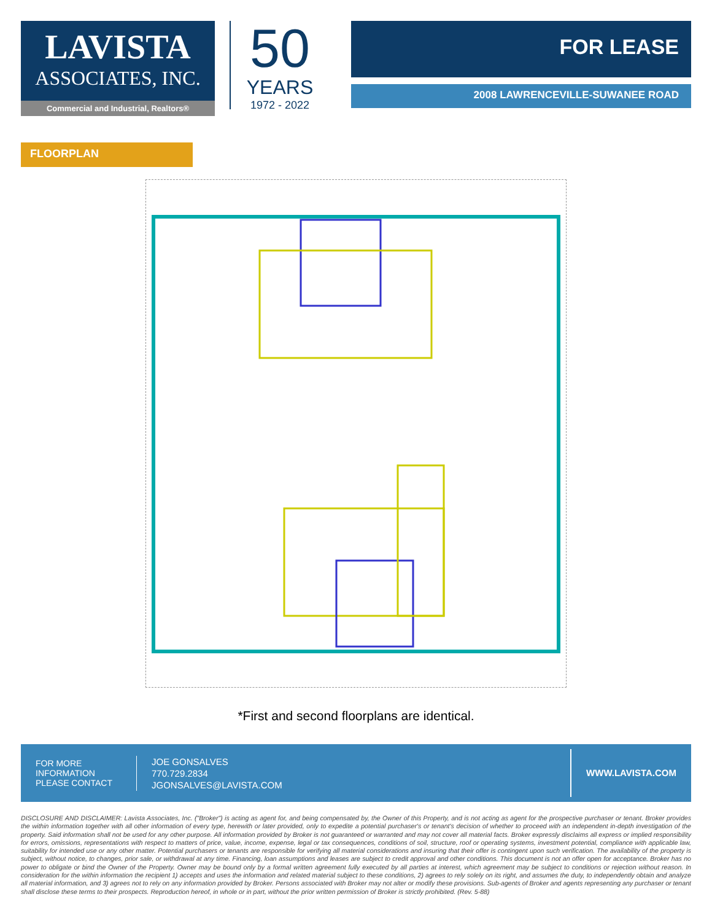LAVISTA
ASSOCIATES, INC.
Commercial and Industrial, Realtors®
50
YEARS
1972 - 2022
FOR LEASE
2008 LAWRENCEVILLE-SUWANEE ROAD
FLOORPLAN
*First and second floorplans are identical.
FOR MORE
INFORMATION
PLEASE CONTACT
JOE GONSALVES
770.729.2834
JGONSALVES@LAVISTA.COM
WWW.LAVISTA.COM
DISCLOSURE AND DISCLAIMER: Lavista Associates, Inc. ("Broker") is acting as agent for, and being compensated by, the Owner of this Property, and is not acting as agent for the prospective purchaser or tenant. Broker provides the within information together with all other information of every type, herewith or later provided, only to expedite a potential purchaser's or tenant's decision of whether to proceed with an independent in-depth investigation of the property. Said information shall not be used for any other purpose. All information provided by Broker is not guaranteed or warranted and may not cover all material facts. Broker expressly disclaims all express or implied responsibility for errors, omissions, representations with respect to matters of price, value, income, expense, legal or tax consequences, conditions of soil, structure, roof or operating systems, investment potential, compliance with applicable law, suitability for intended use or any other matter. Potential purchasers or tenants are responsible for verifying all material considerations and insuring that their offer is contingent upon such verification. The availability of the property is subject, without notice, to changes, prior sale, or withdrawal at any time. Financing, loan assumptions and leases are subject to credit approval and other conditions. This document is not an offer open for acceptance. Broker has no power to obligate or bind the Owner of the Property. Owner may be bound only by a formal written agreement fully executed by all parties at interest, which agreement may be subject to conditions or rejection without reason. In consideration for the within information the recipient 1) accepts and uses the information and related material subject to these conditions, 2) agrees to rely solely on its right, and assumes the duty, to independently obtain and analyze all material information, and 3) agrees not to rely on any information provided by Broker. Persons associated with Broker may not alter or modify these provisions. Sub-agents of Broker and agents representing any purchaser or tenant shall disclose these terms to their prospects. Reproduction hereof, in whole or in part, without the prior written permission of Broker is strictly prohibited. (Rev. 5-88)